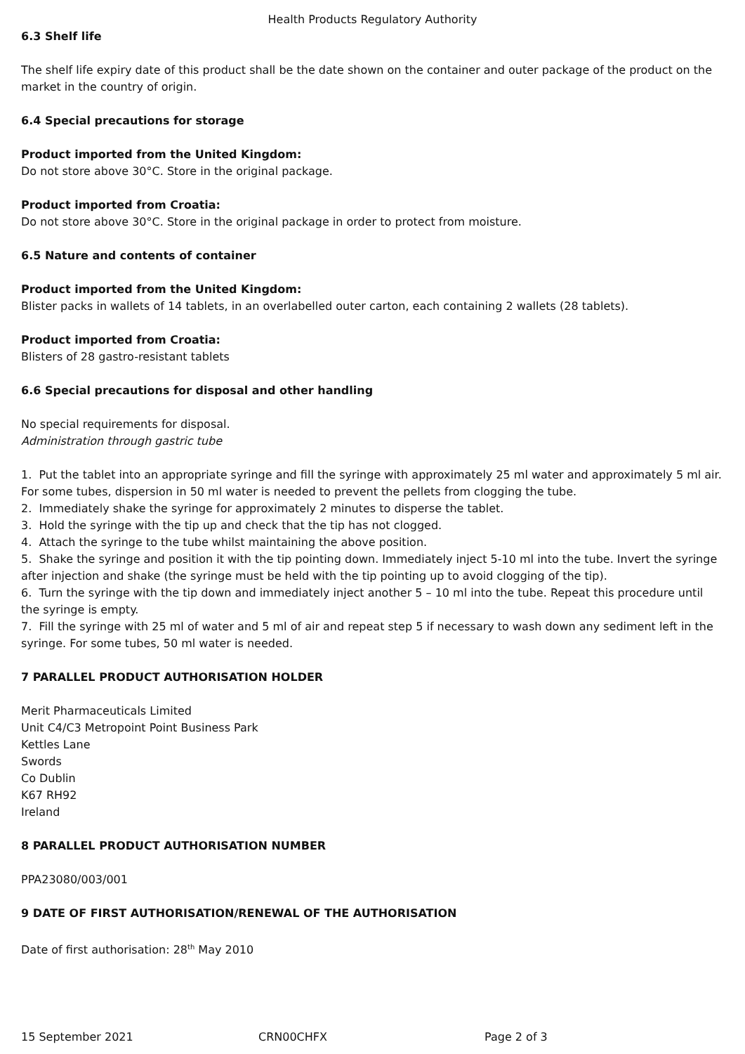Health Products Regulatory Authority
6.3 Shelf life
The shelf life expiry date of this product shall be the date shown on the container and outer package of the product on the market in the country of origin.
6.4 Special precautions for storage
Product imported from the United Kingdom:
Do not store above 30°C. Store in the original package.
Product imported from Croatia:
Do not store above 30°C. Store in the original package in order to protect from moisture.
6.5 Nature and contents of container
Product imported from the United Kingdom:
Blister packs in wallets of 14 tablets, in an overlabelled outer carton, each containing 2 wallets (28 tablets).
Product imported from Croatia:
Blisters of 28 gastro-resistant tablets
6.6 Special precautions for disposal and other handling
No special requirements for disposal.
Administration through gastric tube
1. Put the tablet into an appropriate syringe and fill the syringe with approximately 25 ml water and approximately 5 ml air. For some tubes, dispersion in 50 ml water is needed to prevent the pellets from clogging the tube.
2. Immediately shake the syringe for approximately 2 minutes to disperse the tablet.
3. Hold the syringe with the tip up and check that the tip has not clogged.
4. Attach the syringe to the tube whilst maintaining the above position.
5. Shake the syringe and position it with the tip pointing down. Immediately inject 5-10 ml into the tube. Invert the syringe after injection and shake (the syringe must be held with the tip pointing up to avoid clogging of the tip).
6. Turn the syringe with the tip down and immediately inject another 5 – 10 ml into the tube. Repeat this procedure until the syringe is empty.
7. Fill the syringe with 25 ml of water and 5 ml of air and repeat step 5 if necessary to wash down any sediment left in the syringe. For some tubes, 50 ml water is needed.
7 PARALLEL PRODUCT AUTHORISATION HOLDER
Merit Pharmaceuticals Limited
Unit C4/C3 Metropoint Point Business Park
Kettles Lane
Swords
Co Dublin
K67 RH92
Ireland
8 PARALLEL PRODUCT AUTHORISATION NUMBER
PPA23080/003/001
9 DATE OF FIRST AUTHORISATION/RENEWAL OF THE AUTHORISATION
Date of first authorisation: 28<sup>th</sup> May 2010
15 September 2021 CRN00CHFX Page 2 of 3